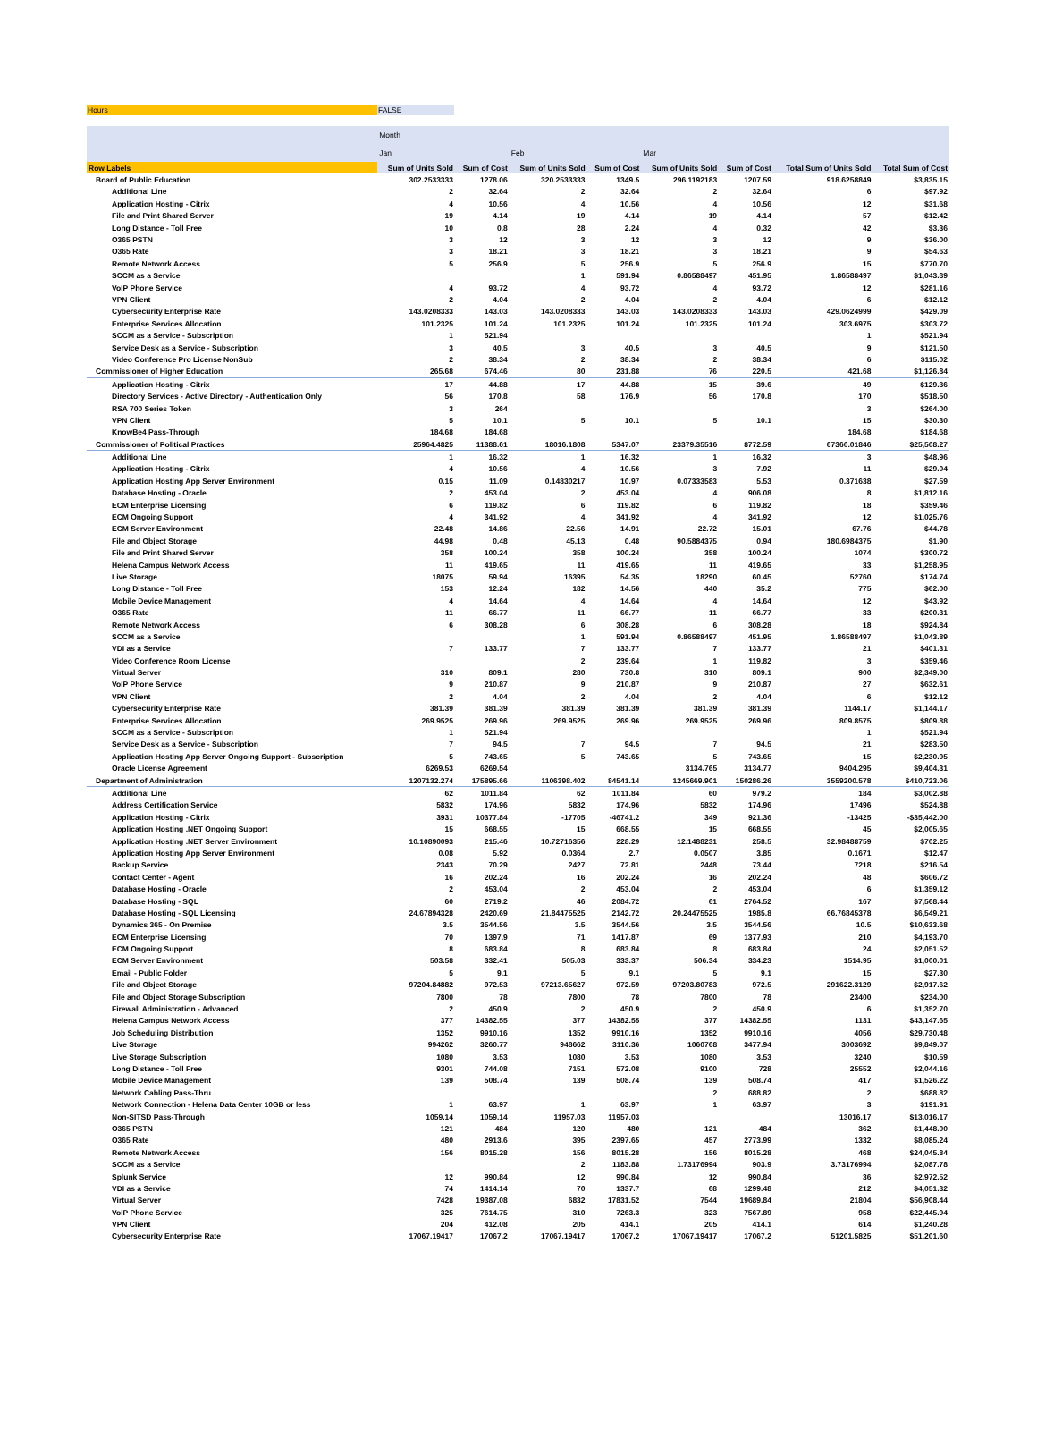Hours FALSE
| | Month | | | | | | | |
| --- | --- | --- | --- | --- | --- | --- | --- | --- |
| | Jan | | Feb | | Mar | | | |
| Row Labels | Sum of Units Sold | Sum of Cost | Sum of Units Sold | Sum of Cost | Sum of Units Sold | Sum of Cost | Total Sum of Units Sold | Total Sum of Cost |
| Board of Public Education | 302.2533333 | 1278.06 | 320.2533333 | 1349.5 | 296.1192183 | 1207.59 | 918.6258849 | $3,835.15 |
| Additional Line | 2 | 32.64 | 2 | 32.64 | 2 | 32.64 | 6 | $97.92 |
| Application Hosting - Citrix | 4 | 10.56 | 4 | 10.56 | 4 | 10.56 | 12 | $31.68 |
| File and Print Shared Server | 19 | 4.14 | 19 | 4.14 | 19 | 4.14 | 57 | $12.42 |
| Long Distance - Toll Free | 10 | 0.8 | 28 | 2.24 | 4 | 0.32 | 42 | $3.36 |
| O365 PSTN | 3 | 12 | 3 | 12 | 3 | 12 | 9 | $36.00 |
| O365 Rate | 3 | 18.21 | 3 | 18.21 | 3 | 18.21 | 9 | $54.63 |
| Remote Network Access | 5 | 256.9 | 5 | 256.9 | 5 | 256.9 | 15 | $770.70 |
| SCCM as a Service | | | 1 | 591.94 | 0.86588497 | 451.95 | 1.86588497 | $1,043.89 |
| VoIP Phone Service | 4 | 93.72 | 4 | 93.72 | 4 | 93.72 | 12 | $281.16 |
| VPN Client | 2 | 4.04 | 2 | 4.04 | 2 | 4.04 | 6 | $12.12 |
| Cybersecurity Enterprise Rate | 143.0208333 | 143.03 | 143.0208333 | 143.03 | 143.0208333 | 143.03 | 429.0624999 | $429.09 |
| Enterprise Services Allocation | 101.2325 | 101.24 | 101.2325 | 101.24 | 101.2325 | 101.24 | 303.6975 | $303.72 |
| SCCM as a Service - Subscription | 1 | 521.94 | | | | | 1 | $521.94 |
| Service Desk as a Service - Subscription | 3 | 40.5 | 3 | 40.5 | 3 | 40.5 | 9 | $121.50 |
| Video Conference Pro License NonSub | 2 | 38.34 | 2 | 38.34 | 2 | 38.34 | 6 | $115.02 |
| Commissioner of Higher Education | 265.68 | 674.46 | 80 | 231.88 | 76 | 220.5 | 421.68 | $1,126.84 |
| Application Hosting - Citrix | 17 | 44.88 | 17 | 44.88 | 15 | 39.6 | 49 | $129.36 |
| Directory Services - Active Directory - Authentication Only | 56 | 170.8 | 58 | 176.9 | 56 | 170.8 | 170 | $518.50 |
| RSA 700 Series Token | 3 | 264 | | | | | 3 | $264.00 |
| VPN Client | 5 | 10.1 | 5 | 10.1 | 5 | 10.1 | 15 | $30.30 |
| KnowBe4 Pass-Through | 184.68 | 184.68 | | | | | 184.68 | $184.68 |
| Commissioner of Political Practices | 25964.4825 | 11388.61 | 18016.1808 | 5347.07 | 23379.35516 | 8772.59 | 67360.01846 | $25,508.27 |
| Additional Line | 1 | 16.32 | 1 | 16.32 | 1 | 16.32 | 3 | $48.96 |
| Application Hosting - Citrix | 4 | 10.56 | 4 | 10.56 | 3 | 7.92 | 11 | $29.04 |
| Application Hosting App Server Environment | 0.15 | 11.09 | 0.14830217 | 10.97 | 0.07333583 | 5.53 | 0.371638 | $27.59 |
| Database Hosting - Oracle | 2 | 453.04 | 2 | 453.04 | 4 | 906.08 | 8 | $1,812.16 |
| ECM Enterprise Licensing | 6 | 119.82 | 6 | 119.82 | 6 | 119.82 | 18 | $359.46 |
| ECM Ongoing Support | 4 | 341.92 | 4 | 341.92 | 4 | 341.92 | 12 | $1,025.76 |
| ECM Server Environment | 22.48 | 14.86 | 22.56 | 14.91 | 22.72 | 15.01 | 67.76 | $44.78 |
| File and Object Storage | 44.98 | 0.48 | 45.13 | 0.48 | 90.5884375 | 0.94 | 180.6984375 | $1.90 |
| File and Print Shared Server | 358 | 100.24 | 358 | 100.24 | 358 | 100.24 | 1074 | $300.72 |
| Helena Campus Network Access | 11 | 419.65 | 11 | 419.65 | 11 | 419.65 | 33 | $1,258.95 |
| Live Storage | 18075 | 59.94 | 16395 | 54.35 | 18290 | 60.45 | 52760 | $174.74 |
| Long Distance - Toll Free | 153 | 12.24 | 182 | 14.56 | 440 | 35.2 | 775 | $62.00 |
| Mobile Device Management | 4 | 14.64 | 4 | 14.64 | 4 | 14.64 | 12 | $43.92 |
| O365 Rate | 11 | 66.77 | 11 | 66.77 | 11 | 66.77 | 33 | $200.31 |
| Remote Network Access | 6 | 308.28 | 6 | 308.28 | 6 | 308.28 | 18 | $924.84 |
| SCCM as a Service | | | 1 | 591.94 | 0.86588497 | 451.95 | 1.86588497 | $1,043.89 |
| VDI as a Service | 7 | 133.77 | 7 | 133.77 | 7 | 133.77 | 21 | $401.31 |
| Video Conference Room License | | | 2 | 239.64 | 1 | 119.82 | 3 | $359.46 |
| Virtual Server | 310 | 809.1 | 280 | 730.8 | 310 | 809.1 | 900 | $2,349.00 |
| VoIP Phone Service | 9 | 210.87 | 9 | 210.87 | 9 | 210.87 | 27 | $632.61 |
| VPN Client | 2 | 4.04 | 2 | 4.04 | 2 | 4.04 | 6 | $12.12 |
| Cybersecurity Enterprise Rate | 381.39 | 381.39 | 381.39 | 381.39 | 381.39 | 381.39 | 1144.17 | $1,144.17 |
| Enterprise Services Allocation | 269.9525 | 269.96 | 269.9525 | 269.96 | 269.9525 | 269.96 | 809.8575 | $809.88 |
| SCCM as a Service - Subscription | 1 | 521.94 | | | | | 1 | $521.94 |
| Service Desk as a Service - Subscription | 7 | 94.5 | 7 | 94.5 | 7 | 94.5 | 21 | $283.50 |
| Application Hosting App Server Ongoing Support - Subscription | 5 | 743.65 | 5 | 743.65 | 5 | 743.65 | 15 | $2,230.95 |
| Oracle License Agreement | 6269.53 | 6269.54 | | | 3134.765 | 3134.77 | 9404.295 | $9,404.31 |
| Department of Administration | 1207132.274 | 175895.66 | 1106398.402 | 84541.14 | 1245669.901 | 150286.26 | 3559200.578 | $410,723.06 |
| Additional Line | 62 | 1011.84 | 62 | 1011.84 | 60 | 979.2 | 184 | $3,002.88 |
| Address Certification Service | 5832 | 174.96 | 5832 | 174.96 | 5832 | 174.96 | 17496 | $524.88 |
| Application Hosting - Citrix | 3931 | 10377.84 | -17705 | -46741.2 | 349 | 921.36 | -13425 | -$35,442.00 |
| Application Hosting .NET Ongoing Support | 15 | 668.55 | 15 | 668.55 | 15 | 668.55 | 45 | $2,005.65 |
| Application Hosting .NET Server Environment | 10.10890093 | 215.46 | 10.72716356 | 228.29 | 12.1488231 | 258.5 | 32.98488759 | $702.25 |
| Application Hosting App Server Environment | 0.08 | 5.92 | 0.0364 | 2.7 | 0.0507 | 3.85 | 0.1671 | $12.47 |
| Backup Service | 2343 | 70.29 | 2427 | 72.81 | 2448 | 73.44 | 7218 | $216.54 |
| Contact Center - Agent | 16 | 202.24 | 16 | 202.24 | 16 | 202.24 | 48 | $606.72 |
| Database Hosting - Oracle | 2 | 453.04 | 2 | 453.04 | 2 | 453.04 | 6 | $1,359.12 |
| Database Hosting - SQL | 60 | 2719.2 | 46 | 2084.72 | 61 | 2764.52 | 167 | $7,568.44 |
| Database Hosting - SQL Licensing | 24.67894328 | 2420.69 | 21.84475525 | 2142.72 | 20.24475525 | 1985.8 | 66.76845378 | $6,549.21 |
| Dynamics 365 - On Premise | 3.5 | 3544.56 | 3.5 | 3544.56 | 3.5 | 3544.56 | 10.5 | $10,633.68 |
| ECM Enterprise Licensing | 70 | 1397.9 | 71 | 1417.87 | 69 | 1377.93 | 210 | $4,193.70 |
| ECM Ongoing Support | 8 | 683.84 | 8 | 683.84 | 8 | 683.84 | 24 | $2,051.52 |
| ECM Server Environment | 503.58 | 332.41 | 505.03 | 333.37 | 506.34 | 334.23 | 1514.95 | $1,000.01 |
| Email - Public Folder | 5 | 9.1 | 5 | 9.1 | 5 | 9.1 | 15 | $27.30 |
| File and Object Storage | 97204.84882 | 972.53 | 97213.65627 | 972.59 | 97203.80783 | 972.5 | 291622.3129 | $2,917.62 |
| File and Object Storage Subscription | 7800 | 78 | 7800 | 78 | 7800 | 78 | 23400 | $234.00 |
| Firewall Administration - Advanced | 2 | 450.9 | 2 | 450.9 | 2 | 450.9 | 6 | $1,352.70 |
| Helena Campus Network Access | 377 | 14382.55 | 377 | 14382.55 | 377 | 14382.55 | 1131 | $43,147.65 |
| Job Scheduling Distribution | 1352 | 9910.16 | 1352 | 9910.16 | 1352 | 9910.16 | 4056 | $29,730.48 |
| Live Storage | 994262 | 3260.77 | 948662 | 3110.36 | 1060768 | 3477.94 | 3003692 | $9,849.07 |
| Live Storage Subscription | 1080 | 3.53 | 1080 | 3.53 | 1080 | 3.53 | 3240 | $10.59 |
| Long Distance - Toll Free | 9301 | 744.08 | 7151 | 572.08 | 9100 | 728 | 25552 | $2,044.16 |
| Mobile Device Management | 139 | 508.74 | 139 | 508.74 | 139 | 508.74 | 417 | $1,526.22 |
| Network Cabling Pass-Thru | | | | | 2 | 688.82 | 2 | $688.82 |
| Network Connection - Helena Data Center 10GB or less | 1 | 63.97 | 1 | 63.97 | 1 | 63.97 | 3 | $191.91 |
| Non-SITSD Pass-Through | 1059.14 | 1059.14 | 11957.03 | 11957.03 | | | 13016.17 | $13,016.17 |
| O365 PSTN | 121 | 484 | 120 | 480 | 121 | 484 | 362 | $1,448.00 |
| O365 Rate | 480 | 2913.6 | 395 | 2397.65 | 457 | 2773.99 | 1332 | $8,085.24 |
| Remote Network Access | 156 | 8015.28 | 156 | 8015.28 | 156 | 8015.28 | 468 | $24,045.84 |
| SCCM as a Service | | | 2 | 1183.88 | 1.73176994 | 903.9 | 3.73176994 | $2,087.78 |
| Splunk Service | 12 | 990.84 | 12 | 990.84 | 12 | 990.84 | 36 | $2,972.52 |
| VDI as a Service | 74 | 1414.14 | 70 | 1337.7 | 68 | 1299.48 | 212 | $4,051.32 |
| Virtual Server | 7428 | 19387.08 | 6832 | 17831.52 | 7544 | 19689.84 | 21804 | $56,908.44 |
| VoIP Phone Service | 325 | 7614.75 | 310 | 7263.3 | 323 | 7567.89 | 958 | $22,445.94 |
| VPN Client | 204 | 412.08 | 205 | 414.1 | 205 | 414.1 | 614 | $1,240.28 |
| Cybersecurity Enterprise Rate | 17067.19417 | 17067.2 | 17067.19417 | 17067.2 | 17067.19417 | 17067.2 | 51201.5825 | $51,201.60 |